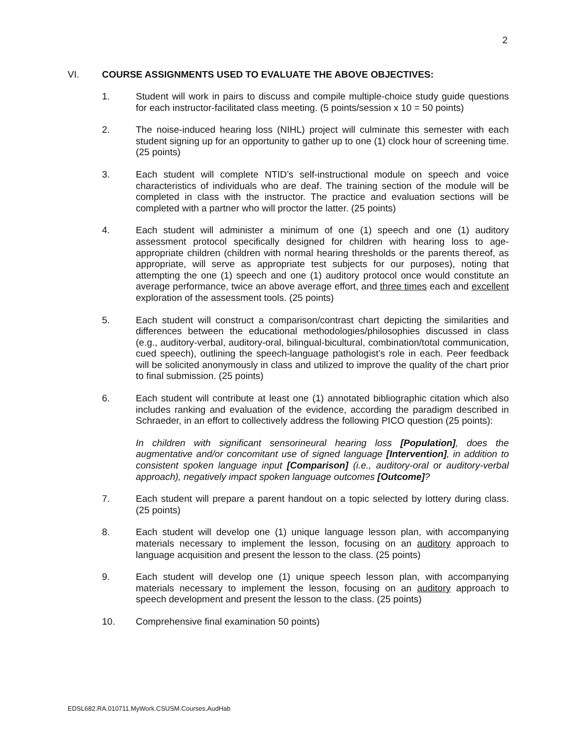2
VI. COURSE ASSIGNMENTS USED TO EVALUATE THE ABOVE OBJECTIVES:
1. Student will work in pairs to discuss and compile multiple-choice study guide questions for each instructor-facilitated class meeting. (5 points/session x 10 = 50 points)
2. The noise-induced hearing loss (NIHL) project will culminate this semester with each student signing up for an opportunity to gather up to one (1) clock hour of screening time. (25 points)
3. Each student will complete NTID’s self-instructional module on speech and voice characteristics of individuals who are deaf. The training section of the module will be completed in class with the instructor. The practice and evaluation sections will be completed with a partner who will proctor the latter. (25 points)
4. Each student will administer a minimum of one (1) speech and one (1) auditory assessment protocol specifically designed for children with hearing loss to age-appropriate children (children with normal hearing thresholds or the parents thereof, as appropriate, will serve as appropriate test subjects for our purposes), noting that attempting the one (1) speech and one (1) auditory protocol once would constitute an average performance, twice an above average effort, and three times each and excellent exploration of the assessment tools. (25 points)
5. Each student will construct a comparison/contrast chart depicting the similarities and differences between the educational methodologies/philosophies discussed in class (e.g., auditory-verbal, auditory-oral, bilingual-bicultural, combination/total communication, cued speech), outlining the speech-language pathologist’s role in each. Peer feedback will be solicited anonymously in class and utilized to improve the quality of the chart prior to final submission. (25 points)
6. Each student will contribute at least one (1) annotated bibliographic citation which also includes ranking and evaluation of the evidence, according the paradigm described in Schraeder, in an effort to collectively address the following PICO question (25 points):
In children with significant sensorineural hearing loss [Population], does the augmentative and/or concomitant use of signed language [Intervention], in addition to consistent spoken language input [Comparison] (i.e., auditory-oral or auditory-verbal approach), negatively impact spoken language outcomes [Outcome]?
7. Each student will prepare a parent handout on a topic selected by lottery during class. (25 points)
8. Each student will develop one (1) unique language lesson plan, with accompanying materials necessary to implement the lesson, focusing on an auditory approach to language acquisition and present the lesson to the class. (25 points)
9. Each student will develop one (1) unique speech lesson plan, with accompanying materials necessary to implement the lesson, focusing on an auditory approach to speech development and present the lesson to the class. (25 points)
10. Comprehensive final examination 50 points)
EDSL682.RA.010711.MyWork.CSUSM.Courses.AudHab